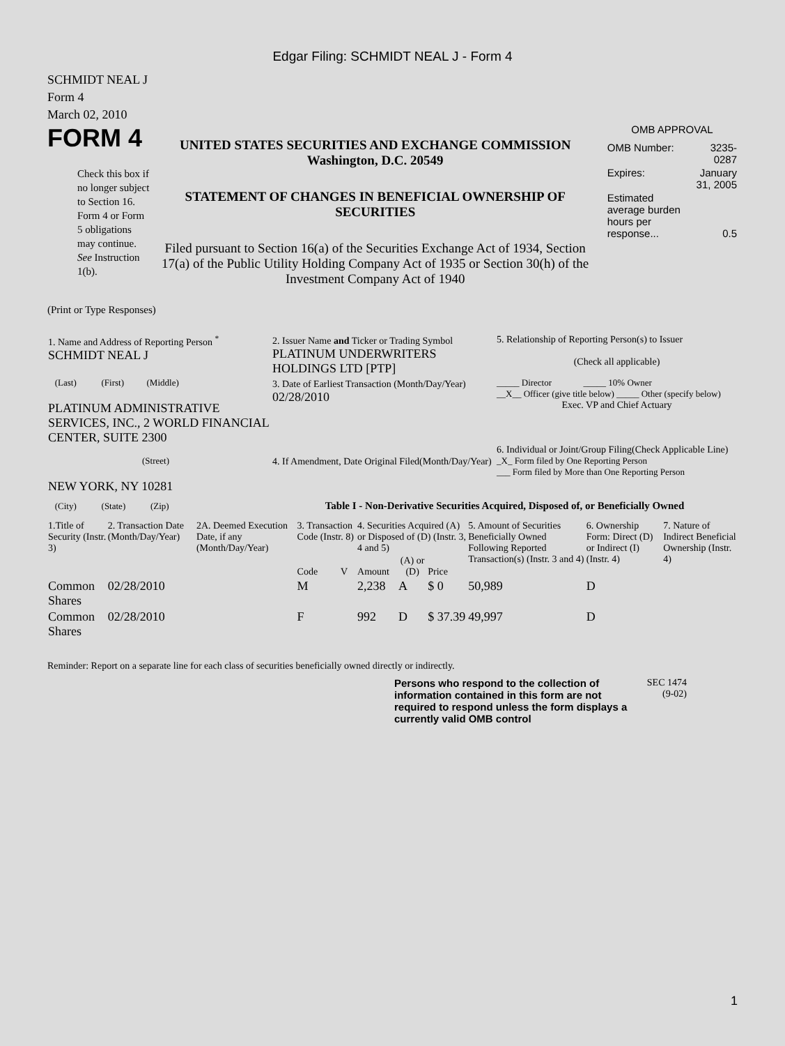Edgar Filing: SCHMIDT NEAL J - Form 4
SCHMIDT NEAL J
Form 4
March 02, 2010
FORM 4
Check this box if no longer subject to Section 16. Form 4 or Form 5 obligations may continue. See Instruction 1(b).
UNITED STATES SECURITIES AND EXCHANGE COMMISSION
Washington, D.C. 20549
STATEMENT OF CHANGES IN BENEFICIAL OWNERSHIP OF SECURITIES
Filed pursuant to Section 16(a) of the Securities Exchange Act of 1934, Section 17(a) of the Public Utility Holding Company Act of 1935 or Section 30(h) of the Investment Company Act of 1940
OMB APPROVAL
| OMB Number: | 3235-0287 |
| Expires: | January 31, 2005 |
| Estimated average burden hours per response... | 0.5 |
(Print or Type Responses)
| 1. Name and Address of Reporting Person <sup>*</sup> SCHMIDT NEAL J | 2. Issuer Name and Ticker or Trading Symbol PLATINUM UNDERWRITERS HOLDINGS LTD [PTP] | 5. Relationship of Reporting Person(s) to Issuer (Check all applicable) |
| (Last) (First) (Middle) PLATINUM ADMINISTRATIVE SERVICES, INC., 2 WORLD FINANCIAL CENTER, SUITE 2300 (Street) | 3. Date of Earliest Transaction (Month/Day/Year) 02/28/2010 4. If Amendment, Date Original Filed(Month/Day/Year) | _____ Director _____ 10% Owner __X__ Officer (give title below) _____ Other (specify below) Exec. VP and Chief Actuary 6. Individual or Joint/Group Filing(Check Applicable Line) _X_ Form filed by One Reporting Person ___ Form filed by More than One Reporting Person |
| NEW YORK, NY 10281 (City) (State) (Zip) | Table I - Non-Derivative Securities Acquired, Disposed of, or Beneficially Owned | |
| 1.Title of Security (Instr. 3) | 2. Transaction Date (Month/Day/Year) | 2A. Deemed Execution Date, if any (Month/Day/Year) | 3. Transaction Code (Instr. 8) | | 4. Securities Acquired (A) or Disposed of (D) (Instr. 3, 4 and 5) | | | 5. Amount of Securities Beneficially Owned Following Reported Transaction(s) (Instr. 3 and 4) | 6. Ownership Form: Direct (D) or Indirect (I) (Instr. 4) | 7. Nature of Indirect Beneficial Ownership (Instr. 4) |
| --- | --- | --- | --- | --- | --- | --- | --- | --- | --- | --- |
| | | | Code | V | Amount | (A) or (D) | Price | | | |
| Common Shares | 02/28/2010 | | M | | 2,238 | A | $ 0 | 50,989 | D | |
| Common Shares | 02/28/2010 | | F | | 992 | D | $ 37.39 | 49,997 | D | |
Reminder: Report on a separate line for each class of securities beneficially owned directly or indirectly.
Persons who respond to the collection of information contained in this form are not required to respond unless the form displays a currently valid OMB control
SEC 1474 (9-02)
1